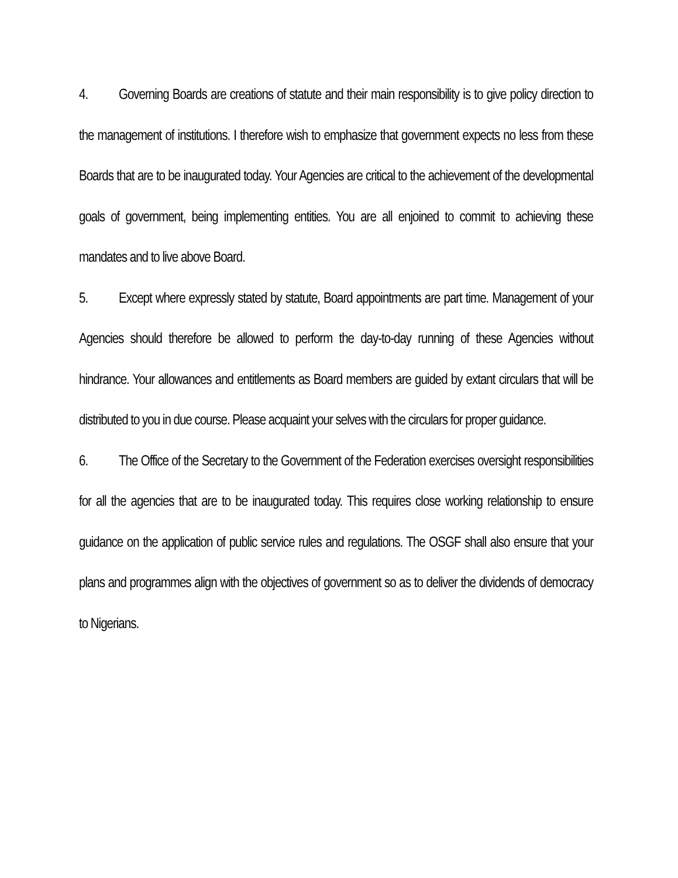4. Governing Boards are creations of statute and their main responsibility is to give policy direction to the management of institutions. I therefore wish to emphasize that government expects no less from these Boards that are to be inaugurated today. Your Agencies are critical to the achievement of the developmental goals of government, being implementing entities. You are all enjoined to commit to achieving these mandates and to live above Board.
5. Except where expressly stated by statute, Board appointments are part time. Management of your Agencies should therefore be allowed to perform the day-to-day running of these Agencies without hindrance. Your allowances and entitlements as Board members are guided by extant circulars that will be distributed to you in due course. Please acquaint your selves with the circulars for proper guidance.
6. The Office of the Secretary to the Government of the Federation exercises oversight responsibilities for all the agencies that are to be inaugurated today. This requires close working relationship to ensure guidance on the application of public service rules and regulations. The OSGF shall also ensure that your plans and programmes align with the objectives of government so as to deliver the dividends of democracy to Nigerians.